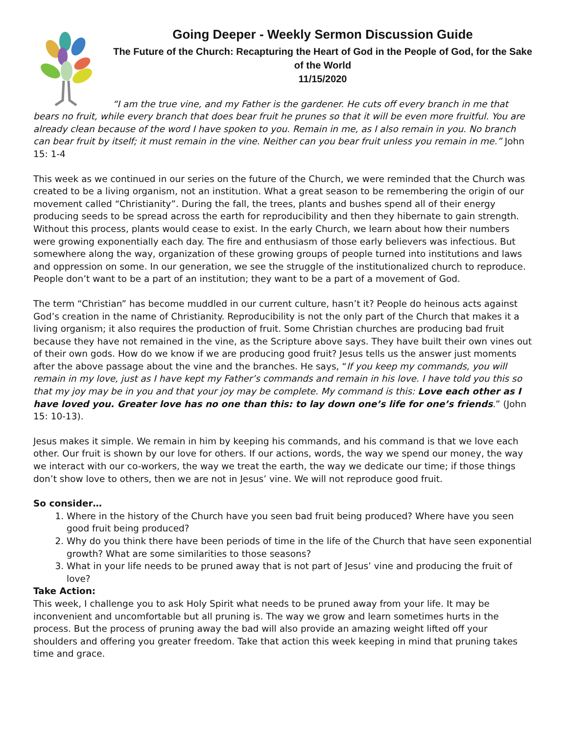Going Deeper - Weekly Sermon Discussion Guide
The Future of the Church: Recapturing the Heart of God in the People of God, for the Sake of the World
11/15/2020
“I am the true vine, and my Father is the gardener. He cuts off every branch in me that bears no fruit, while every branch that does bear fruit he prunes so that it will be even more fruitful. You are already clean because of the word I have spoken to you. Remain in me, as I also remain in you. No branch can bear fruit by itself; it must remain in the vine. Neither can you bear fruit unless you remain in me.” John 15: 1-4
This week as we continued in our series on the future of the Church, we were reminded that the Church was created to be a living organism, not an institution. What a great season to be remembering the origin of our movement called “Christianity”. During the fall, the trees, plants and bushes spend all of their energy producing seeds to be spread across the earth for reproducibility and then they hibernate to gain strength. Without this process, plants would cease to exist. In the early Church, we learn about how their numbers were growing exponentially each day. The fire and enthusiasm of those early believers was infectious. But somewhere along the way, organization of these growing groups of people turned into institutions and laws and oppression on some. In our generation, we see the struggle of the institutionalized church to reproduce. People don’t want to be a part of an institution; they want to be a part of a movement of God.
The term “Christian” has become muddled in our current culture, hasn’t it? People do heinous acts against God’s creation in the name of Christianity. Reproducibility is not the only part of the Church that makes it a living organism; it also requires the production of fruit. Some Christian churches are producing bad fruit because they have not remained in the vine, as the Scripture above says. They have built their own vines out of their own gods. How do we know if we are producing good fruit? Jesus tells us the answer just moments after the above passage about the vine and the branches. He says, “If you keep my commands, you will remain in my love, just as I have kept my Father’s commands and remain in his love. I have told you this so that my joy may be in you and that your joy may be complete. My command is this: Love each other as I have loved you. Greater love has no one than this: to lay down one’s life for one’s friends.” (John 15: 10-13).
Jesus makes it simple. We remain in him by keeping his commands, and his command is that we love each other. Our fruit is shown by our love for others. If our actions, words, the way we spend our money, the way we interact with our co-workers, the way we treat the earth, the way we dedicate our time; if those things don’t show love to others, then we are not in Jesus’ vine. We will not reproduce good fruit.
So consider…
1. Where in the history of the Church have you seen bad fruit being produced? Where have you seen good fruit being produced?
2. Why do you think there have been periods of time in the life of the Church that have seen exponential growth? What are some similarities to those seasons?
3. What in your life needs to be pruned away that is not part of Jesus’ vine and producing the fruit of love?
Take Action:
This week, I challenge you to ask Holy Spirit what needs to be pruned away from your life. It may be inconvenient and uncomfortable but all pruning is. The way we grow and learn sometimes hurts in the process. But the process of pruning away the bad will also provide an amazing weight lifted off your shoulders and offering you greater freedom. Take that action this week keeping in mind that pruning takes time and grace.